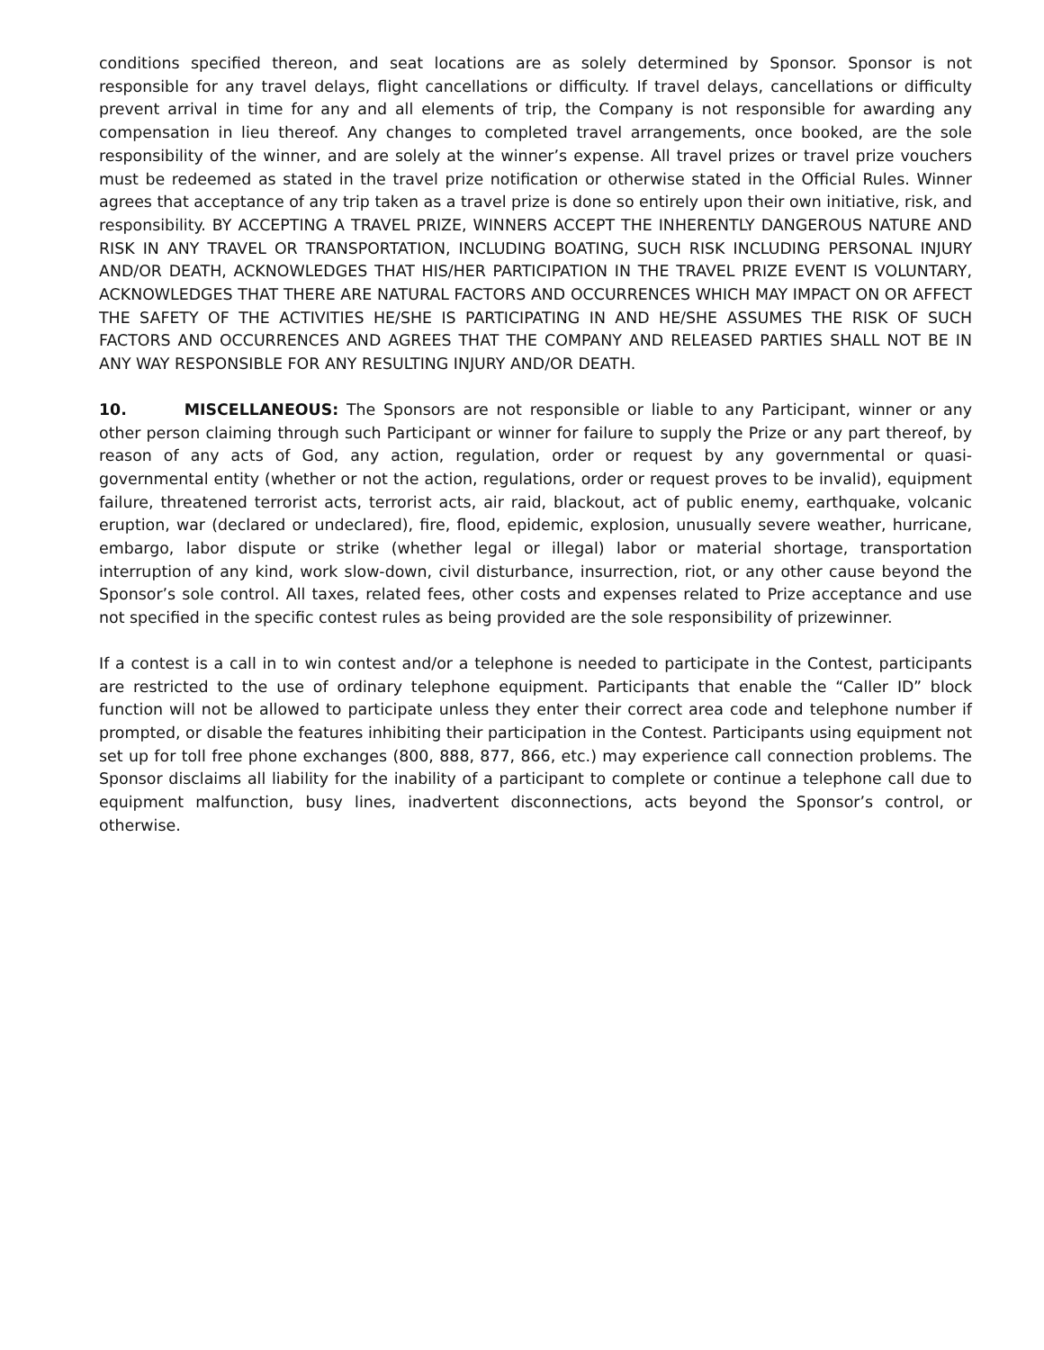conditions specified thereon, and seat locations are as solely determined by Sponsor. Sponsor is not responsible for any travel delays, flight cancellations or difficulty. If travel delays, cancellations or difficulty prevent arrival in time for any and all elements of trip, the Company is not responsible for awarding any compensation in lieu thereof. Any changes to completed travel arrangements, once booked, are the sole responsibility of the winner, and are solely at the winner’s expense. All travel prizes or travel prize vouchers must be redeemed as stated in the travel prize notification or otherwise stated in the Official Rules. Winner agrees that acceptance of any trip taken as a travel prize is done so entirely upon their own initiative, risk, and responsibility. BY ACCEPTING A TRAVEL PRIZE, WINNERS ACCEPT THE INHERENTLY DANGEROUS NATURE AND RISK IN ANY TRAVEL OR TRANSPORTATION, INCLUDING BOATING, SUCH RISK INCLUDING PERSONAL INJURY AND/OR DEATH, ACKNOWLEDGES THAT HIS/HER PARTICIPATION IN THE TRAVEL PRIZE EVENT IS VOLUNTARY, ACKNOWLEDGES THAT THERE ARE NATURAL FACTORS AND OCCURRENCES WHICH MAY IMPACT ON OR AFFECT THE SAFETY OF THE ACTIVITIES HE/SHE IS PARTICIPATING IN AND HE/SHE ASSUMES THE RISK OF SUCH FACTORS AND OCCURRENCES AND AGREES THAT THE COMPANY AND RELEASED PARTIES SHALL NOT BE IN ANY WAY RESPONSIBLE FOR ANY RESULTING INJURY AND/OR DEATH.
10. MISCELLANEOUS: The Sponsors are not responsible or liable to any Participant, winner or any other person claiming through such Participant or winner for failure to supply the Prize or any part thereof, by reason of any acts of God, any action, regulation, order or request by any governmental or quasi-governmental entity (whether or not the action, regulations, order or request proves to be invalid), equipment failure, threatened terrorist acts, terrorist acts, air raid, blackout, act of public enemy, earthquake, volcanic eruption, war (declared or undeclared), fire, flood, epidemic, explosion, unusually severe weather, hurricane, embargo, labor dispute or strike (whether legal or illegal) labor or material shortage, transportation interruption of any kind, work slow-down, civil disturbance, insurrection, riot, or any other cause beyond the Sponsor’s sole control. All taxes, related fees, other costs and expenses related to Prize acceptance and use not specified in the specific contest rules as being provided are the sole responsibility of prizewinner.
If a contest is a call in to win contest and/or a telephone is needed to participate in the Contest, participants are restricted to the use of ordinary telephone equipment. Participants that enable the “Caller ID” block function will not be allowed to participate unless they enter their correct area code and telephone number if prompted, or disable the features inhibiting their participation in the Contest. Participants using equipment not set up for toll free phone exchanges (800, 888, 877, 866, etc.) may experience call connection problems. The Sponsor disclaims all liability for the inability of a participant to complete or continue a telephone call due to equipment malfunction, busy lines, inadvertent disconnections, acts beyond the Sponsor’s control, or otherwise.